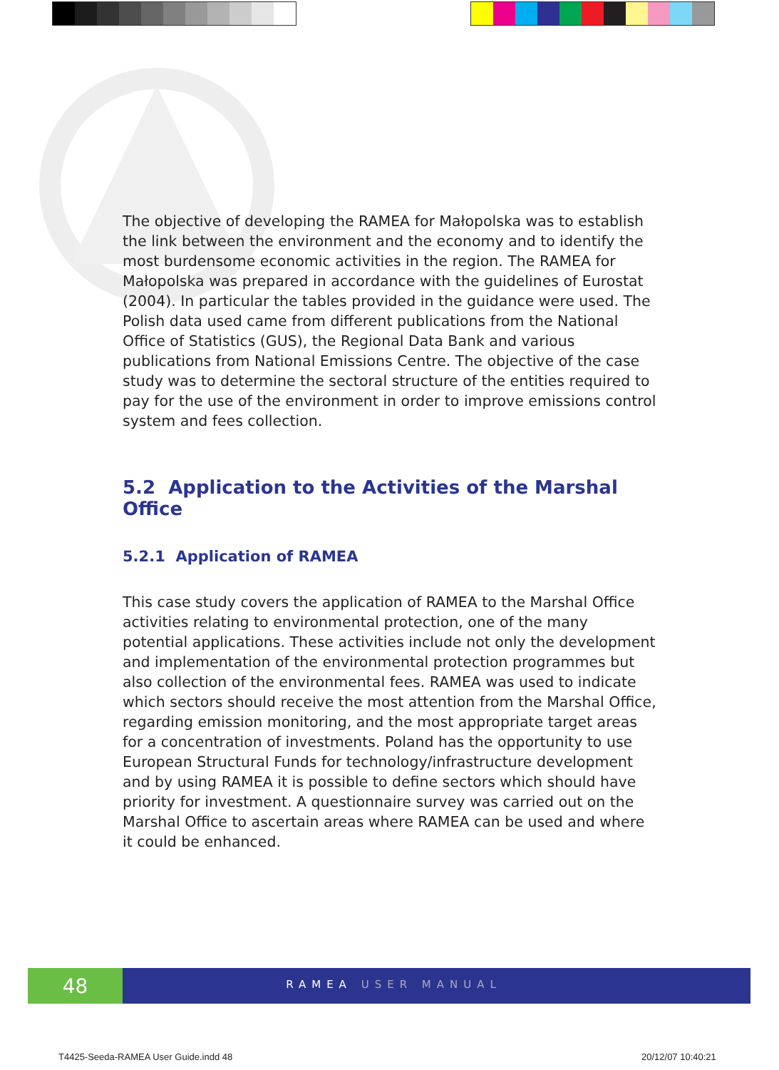The objective of developing the RAMEA for Małopolska was to establish the link between the environment and the economy and to identify the most burdensome economic activities in the region. The RAMEA for Małopolska was prepared in accordance with the guidelines of Eurostat (2004). In particular the tables provided in the guidance were used. The Polish data used came from different publications from the National Office of Statistics (GUS), the Regional Data Bank and various publications from National Emissions Centre. The objective of the case study was to determine the sectoral structure of the entities required to pay for the use of the environment in order to improve emissions control system and fees collection.
5.2 Application to the Activities of the Marshal Office
5.2.1 Application of RAMEA
This case study covers the application of RAMEA to the Marshal Office activities relating to environmental protection, one of the many potential applications. These activities include not only the development and implementation of the environmental protection programmes but also collection of the environmental fees. RAMEA was used to indicate which sectors should receive the most attention from the Marshal Office, regarding emission monitoring, and the most appropriate target areas for a concentration of investments. Poland has the opportunity to use European Structural Funds for technology/infrastructure development and by using RAMEA it is possible to define sectors which should have priority for investment. A questionnaire survey was carried out on the Marshal Office to ascertain areas where RAMEA can be used and where it could be enhanced.
48
RAMEA USER MANUAL
T4425-Seeda-RAMEA User Guide.indd 48
20/12/07 10:40:21